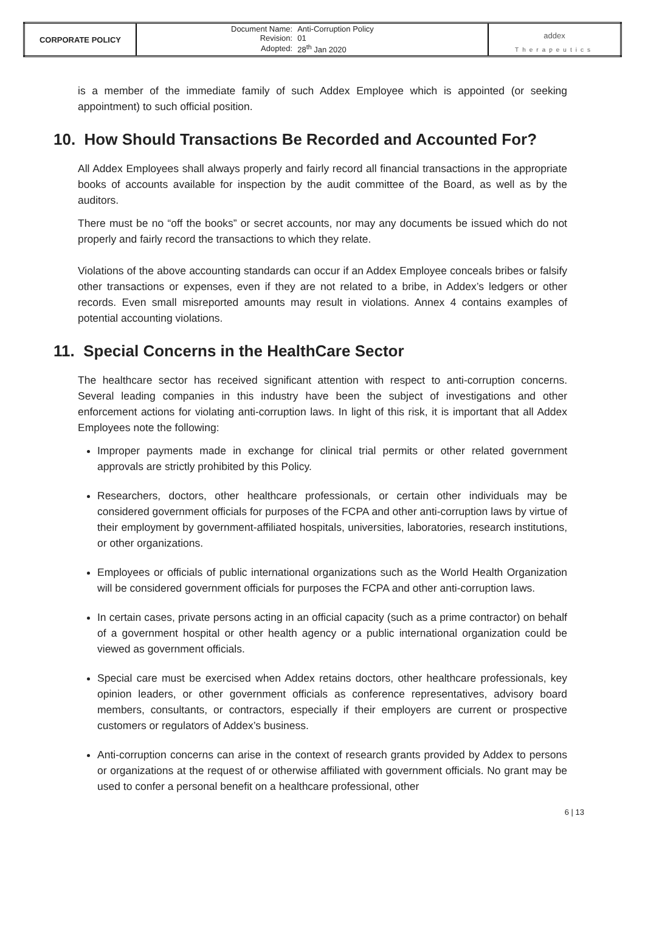| CORPORATE POLICY | / Document Name: / Anti-Corruption Policy / / Revision: / 01 / / Adopted: / 28<sup>th</sup> Jan 2020 / | addex Therapeutics |
is a member of the immediate family of such Addex Employee which is appointed (or seeking appointment) to such official position.
10. How Should Transactions Be Recorded and Accounted For?
All Addex Employees shall always properly and fairly record all financial transactions in the appropriate books of accounts available for inspection by the audit committee of the Board, as well as by the auditors.
There must be no “off the books” or secret accounts, nor may any documents be issued which do not properly and fairly record the transactions to which they relate.
Violations of the above accounting standards can occur if an Addex Employee conceals bribes or falsify other transactions or expenses, even if they are not related to a bribe, in Addex’s ledgers or other records. Even small misreported amounts may result in violations. Annex 4 contains examples of potential accounting violations.
11. Special Concerns in the HealthCare Sector
The healthcare sector has received significant attention with respect to anti-corruption concerns. Several leading companies in this industry have been the subject of investigations and other enforcement actions for violating anti-corruption laws. In light of this risk, it is important that all Addex Employees note the following:
Improper payments made in exchange for clinical trial permits or other related government approvals are strictly prohibited by this Policy.
Researchers, doctors, other healthcare professionals, or certain other individuals may be considered government officials for purposes of the FCPA and other anti-corruption laws by virtue of their employment by government-affiliated hospitals, universities, laboratories, research institutions, or other organizations.
Employees or officials of public international organizations such as the World Health Organization will be considered government officials for purposes the FCPA and other anti-corruption laws.
In certain cases, private persons acting in an official capacity (such as a prime contractor) on behalf of a government hospital or other health agency or a public international organization could be viewed as government officials.
Special care must be exercised when Addex retains doctors, other healthcare professionals, key opinion leaders, or other government officials as conference representatives, advisory board members, consultants, or contractors, especially if their employers are current or prospective customers or regulators of Addex’s business.
Anti-corruption concerns can arise in the context of research grants provided by Addex to persons or organizations at the request of or otherwise affiliated with government officials. No grant may be used to confer a personal benefit on a healthcare professional, other
6 | 13